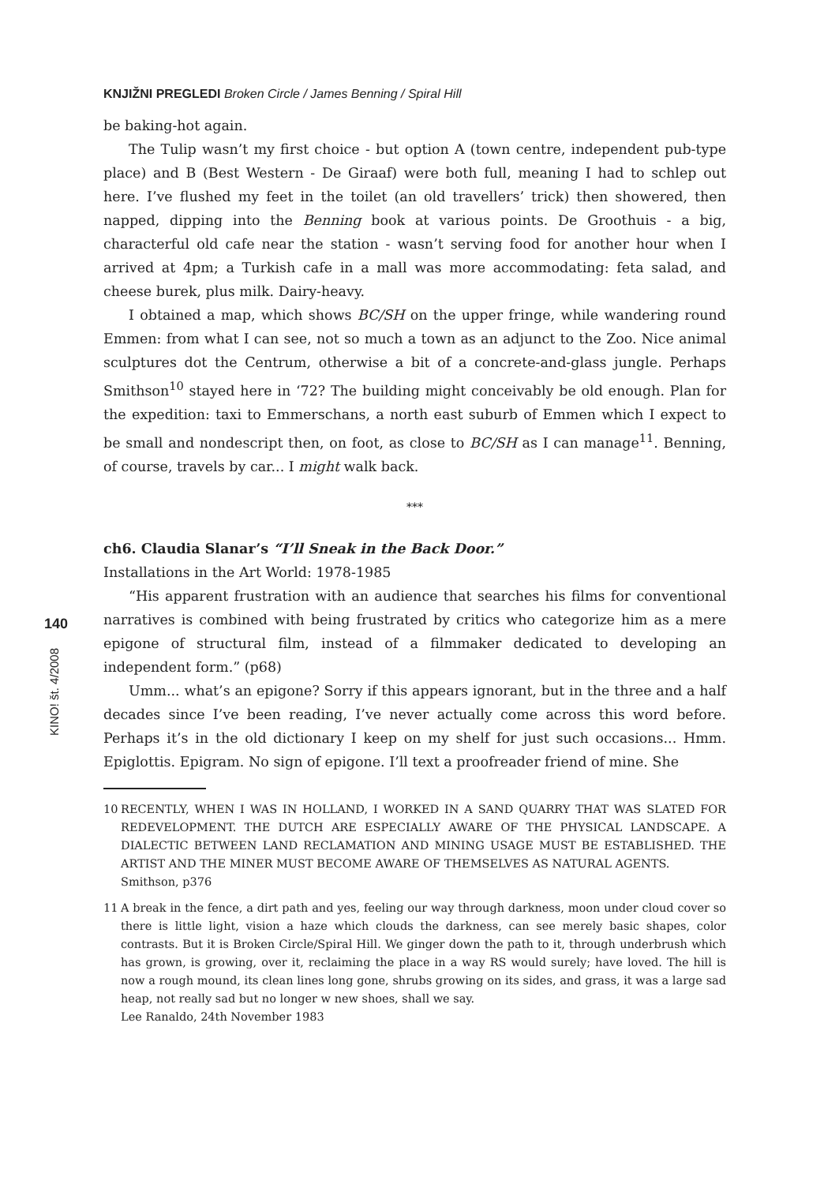KNJIŽNI PREGLEDI Broken Circle / James Benning / Spiral Hill
be baking-hot again.
The Tulip wasn’t my first choice - but option A (town centre, independent pub-type place) and B (Best Western - De Giraaf) were both full, meaning I had to schlep out here. I’ve flushed my feet in the toilet (an old travellers’ trick) then showered, then napped, dipping into the Benning book at various points. De Groothuis - a big, characterful old cafe near the station - wasn’t serving food for another hour when I arrived at 4pm; a Turkish cafe in a mall was more accommodating: feta salad, and cheese burek, plus milk. Dairy-heavy.
I obtained a map, which shows BC/SH on the upper fringe, while wandering round Emmen: from what I can see, not so much a town as an adjunct to the Zoo. Nice animal sculptures dot the Centrum, otherwise a bit of a concrete-and-glass jungle. Perhaps Smithson<sup>10</sup> stayed here in ‘72? The building might conceivably be old enough. Plan for the expedition: taxi to Emmerschans, a north east suburb of Emmen which I expect to be small and nondescript then, on foot, as close to BC/SH as I can manage<sup>11</sup>. Benning, of course, travels by car... I might walk back.
***
ch6. Claudia Slanar’s “I’ll Sneak in the Back Door.”
Installations in the Art World: 1978-1985
“His apparent frustration with an audience that searches his films for conventional narratives is combined with being frustrated by critics who categorize him as a mere epigone of structural film, instead of a filmmaker dedicated to developing an independent form.” (p68)
Umm... what’s an epigone? Sorry if this appears ignorant, but in the three and a half decades since I’ve been reading, I’ve never actually come across this word before. Perhaps it’s in the old dictionary I keep on my shelf for just such occasions... Hmm. Epiglottis. Epigram. No sign of epigone. I’ll text a proofreader friend of mine. She
10 RECENTLY, WHEN I WAS IN HOLLAND, I WORKED IN A SAND QUARRY THAT WAS SLATED FOR REDEVELOPMENT. THE DUTCH ARE ESPECIALLY AWARE OF THE PHYSICAL LANDSCAPE. A DIALECTIC BETWEEN LAND RECLAMATION AND MINING USAGE MUST BE ESTABLISHED. THE ARTIST AND THE MINER MUST BECOME AWARE OF THEMSELVES AS NATURAL AGENTS.
Smithson, p376
11 A break in the fence, a dirt path and yes, feeling our way through darkness, moon under cloud cover so there is little light, vision a haze which clouds the darkness, can see merely basic shapes, color contrasts. But it is Broken Circle/Spiral Hill. We ginger down the path to it, through underbrush which has grown, is growing, over it, reclaiming the place in a way RS would surely; have loved. The hill is now a rough mound, its clean lines long gone, shrubs growing on its sides, and grass, it was a large sad heap, not really sad but no longer w new shoes, shall we say.
Lee Ranaldo, 24th November 1983
140
KINO! št. 4/2008